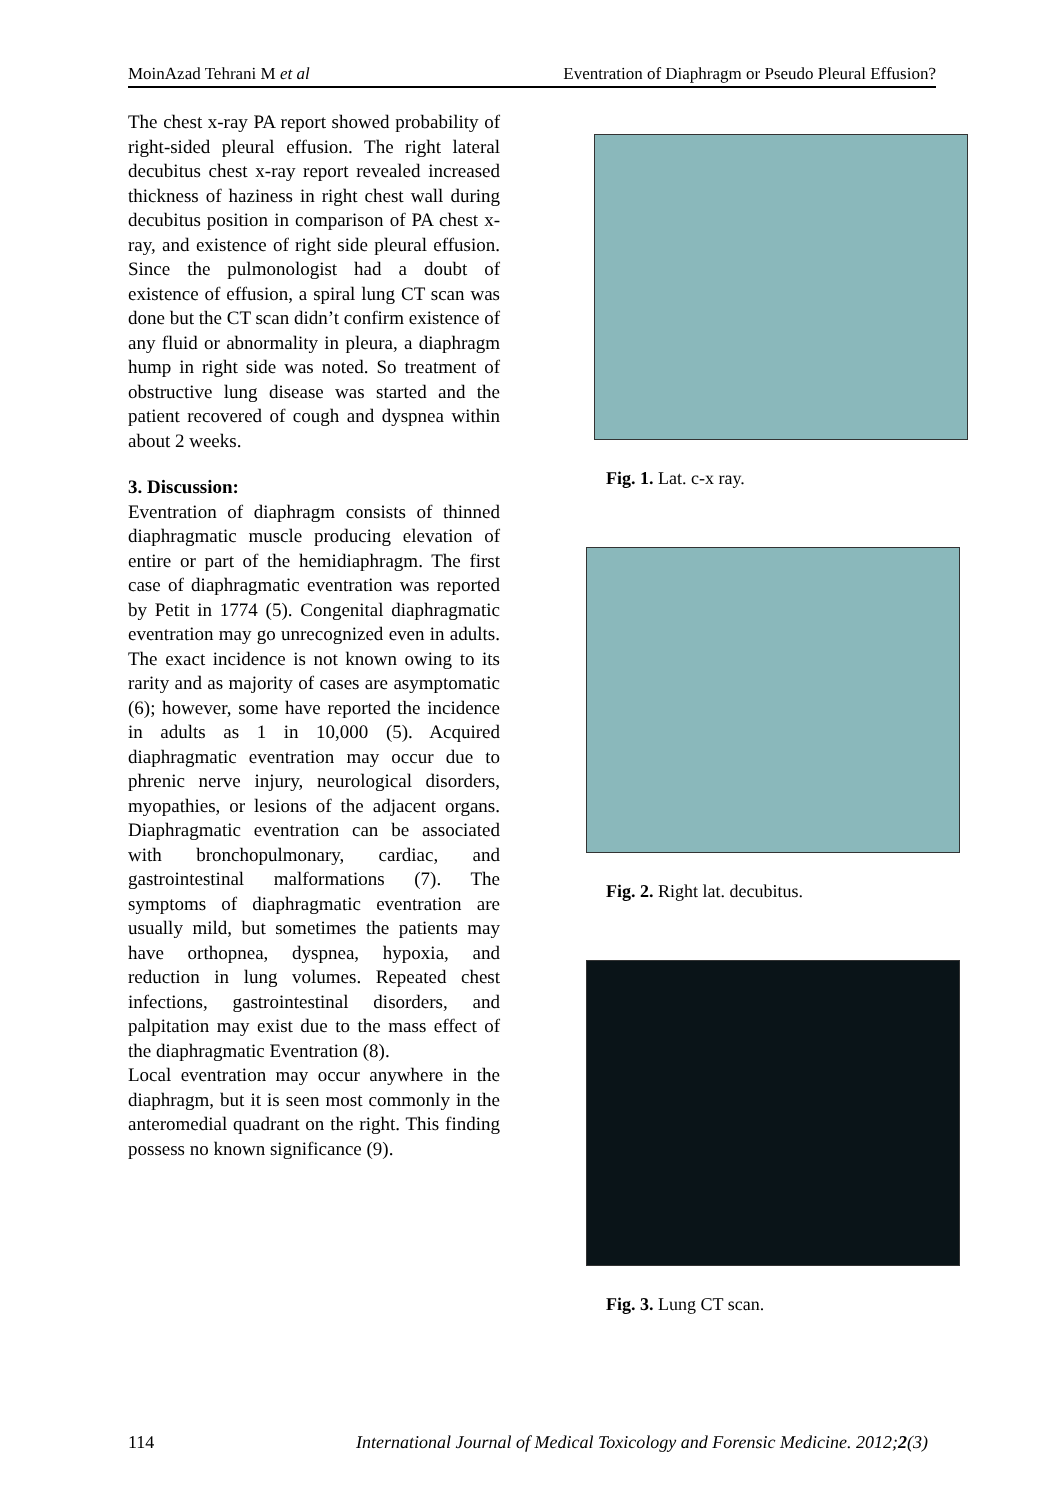MoinAzad Tehrani M et al Eventration of Diaphragm or Pseudo Pleural Effusion?
The chest x-ray PA report showed probability of right-sided pleural effusion. The right lateral decubitus chest x-ray report revealed increased thickness of haziness in right chest wall during decubitus position in comparison of PA chest x-ray, and existence of right side pleural effusion. Since the pulmonologist had a doubt of existence of effusion, a spiral lung CT scan was done but the CT scan didn’t confirm existence of any fluid or abnormality in pleura, a diaphragm hump in right side was noted. So treatment of obstructive lung disease was started and the patient recovered of cough and dyspnea within about 2 weeks.
3. Discussion:
Eventration of diaphragm consists of thinned diaphragmatic muscle producing elevation of entire or part of the hemidiaphragm. The first case of diaphragmatic eventration was reported by Petit in 1774 (5). Congenital diaphragmatic eventration may go unrecognized even in adults. The exact incidence is not known owing to its rarity and as majority of cases are asymptomatic (6); however, some have reported the incidence in adults as 1 in 10,000 (5). Acquired diaphragmatic eventration may occur due to phrenic nerve injury, neurological disorders, myopathies, or lesions of the adjacent organs. Diaphragmatic eventration can be associated with bronchopulmonary, cardiac, and gastrointestinal malformations (7). The symptoms of diaphragmatic eventration are usually mild, but sometimes the patients may have orthopnea, dyspnea, hypoxia, and reduction in lung volumes. Repeated chest infections, gastrointestinal disorders, and palpitation may exist due to the mass effect of the diaphragmatic Eventration (8).
Local eventration may occur anywhere in the diaphragm, but it is seen most commonly in the anteromedial quadrant on the right. This finding possess no known significance (9).
Fig. 1. Lat. c-x ray.
Fig. 2. Right lat. decubitus.
Fig. 3. Lung CT scan.
114 International Journal of Medical Toxicology and Forensic Medicine. 2012;2(3)